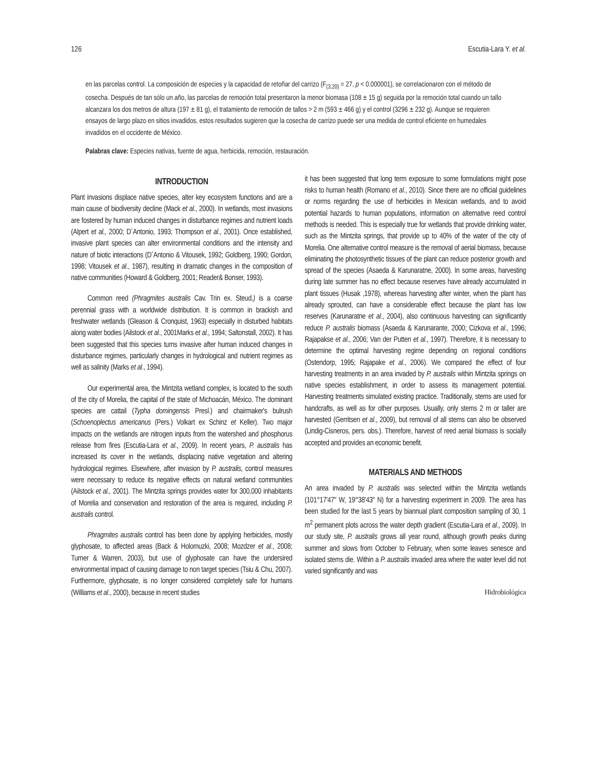126 Escutia-Lara Y. et al.
en las parcelas control. La composición de especies y la capacidad de retoñar del carrizo (F<sub>(3,20)</sub> = 27, p < 0.000001), se correlacionaron con el método de cosecha. Después de tan sólo un año, las parcelas de remoción total presentaron la menor biomasa (108 ± 15 g) seguida por la remoción total cuando un tallo alcanzara los dos metros de altura (197 ± 81 g), el tratamiento de remoción de tallos > 2 m (593 ± 466 g) y el control (3296 ± 232 g). Aunque se requieren ensayos de largo plazo en sitios invadidos, estos resultados sugieren que la cosecha de carrizo puede ser una medida de control eficiente en humedales invadidos en el occidente de México.
Palabras clave: Especies nativas, fuente de agua, herbicida, remoción, restauración.
INTRODUCTION
Plant invasions displace native species, alter key ecosystem functions and are a main cause of biodiversity decline (Mack et al., 2000). In wetlands, most invasions are fostered by human induced changes in disturbance regimes and nutrient loads (Alpert et al., 2000; D´Antonio, 1993; Thompson et al., 2001). Once established, invasive plant species can alter environmental conditions and the intensity and nature of biotic interactions (D´Antonio & Vitousek, 1992; Goldberg, 1990; Gordon, 1998; Vitousek et al., 1987), resulting in dramatic changes in the composition of native communities (Howard & Goldberg, 2001; Reader& Bonser, 1993).
Common reed (Phragmites australis Cav. Trin ex. Steud.) is a coarse perennial grass with a worldwide distribution. It is common in brackish and freshwater wetlands (Gleason & Cronquist, 1963) especially in disturbed habitats along water bodies (Ailstock et al., 2001Marks et al., 1994; Saltonstall, 2002). It has been suggested that this species turns invasive after human induced changes in disturbance regimes, particularly changes in hydrological and nutrient regimes as well as salinity (Marks et al., 1994).
Our experimental area, the Mintzita wetland complex, is located to the south of the city of Morelia, the capital of the state of Michoacán, México. The dominant species are cattail (Typha domingensis Presl.) and chairmaker's bulrush (Schoenoplectus americanus (Pers.) Volkart ex Schinz et Keller). Two major impacts on the wetlands are nitrogen inputs from the watershed and phosphorus release from fires (Escutia-Lara et al., 2009). In recent years, P. australis has increased its cover in the wetlands, displacing native vegetation and altering hydrological regimes. Elsewhere, after invasion by P. australis, control measures were necessary to reduce its negative effects on natural wetland communities (Ailstock et al., 2001). The Mintzita springs provides water for 300,000 inhabitants of Morelia and conservation and restoration of the area is required, including P. australis control.
Phragmites australis control has been done by applying herbicides, mostly glyphosate, to affected areas (Back & Holomuzki, 2008; Mozdzer et al., 2008; Turner & Warren, 2003), but use of glyphosate can have the undersired environmental impact of causing damage to non target species (Tsiu & Chu, 2007). Furthermore, glyphosate, is no longer considered completely safe for humans (Williams et al., 2000), because in recent studies
it has been suggested that long term exposure to some formulations might pose risks to human health (Romano et al., 2010). Since there are no official guidelines or norms regarding the use of herbicides in Mexican wetlands, and to avoid potential hazards to human populations, information on alternative reed control methods is needed. This is especially true for wetlands that provide drinking water, such as the Mintzita springs, that provide up to 40% of the water of the city of Morelia. One alternative control measure is the removal of aerial biomass, because eliminating the photosynthetic tissues of the plant can reduce posterior growth and spread of the species (Asaeda & Karunaratne, 2000). In some areas, harvesting during late summer has no effect because reserves have already accumulated in plant tissues (Husak ,1978), whereas harvesting after winter, when the plant has already sprouted, can have a considerable effect because the plant has low reserves (Karunaratne et al., 2004), also continuous harvesting can significantly reduce P. australis biomass (Asaeda & Karunarante, 2000; Cizkova et al., 1996; Rajapakse et al., 2006; Van der Putten et al., 1997). Therefore, it is necessary to determine the optimal harvesting regime depending on regional conditions (Ostendorp, 1995; Rajapake et al., 2006). We compared the effect of four harvesting treatments in an area invaded by P. australis within Mintzita springs on native species establishment, in order to assess its management potential. Harvesting treatments simulated existing practice. Traditionally, stems are used for handcrafts, as well as for other purposes. Usually, only stems 2 m or taller are harvested (Gerritsen et al., 2009), but removal of all stems can also be observed (Lindig-Cisneros, pers. obs.). Therefore, harvest of reed aerial biomass is socially accepted and provides an economic benefit.
MATERIALS AND METHODS
An area invaded by P. australis was selected within the Mintzita wetlands (101°17'47" W, 19°38'43" N) for a harvesting experiment in 2009. The area has been studied for the last 5 years by biannual plant composition sampling of 30, 1 m<sup>2</sup> permanent plots across the water depth gradient (Escutia-Lara et al., 2009). In our study site, P. australis grows all year round, although growth peaks during summer and slows from October to February, when some leaves senesce and isolated stems die. Within a P. australis invaded area where the water level did not varied significantly and was
Hidrobiológica